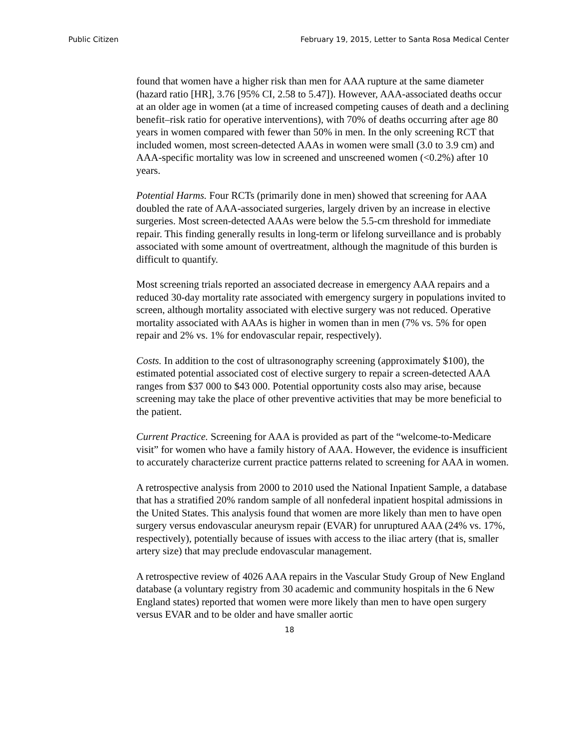Public Citizen February 19, 2015, Letter to Santa Rosa Medical Center
found that women have a higher risk than men for AAA rupture at the same diameter (hazard ratio [HR], 3.76 [95% CI, 2.58 to 5.47]). However, AAA-associated deaths occur at an older age in women (at a time of increased competing causes of death and a declining benefit–risk ratio for operative interventions), with 70% of deaths occurring after age 80 years in women compared with fewer than 50% in men. In the only screening RCT that included women, most screen-detected AAAs in women were small (3.0 to 3.9 cm) and AAA-specific mortality was low in screened and unscreened women (<0.2%) after 10 years.
Potential Harms. Four RCTs (primarily done in men) showed that screening for AAA doubled the rate of AAA-associated surgeries, largely driven by an increase in elective surgeries. Most screen-detected AAAs were below the 5.5-cm threshold for immediate repair. This finding generally results in long-term or lifelong surveillance and is probably associated with some amount of overtreatment, although the magnitude of this burden is difficult to quantify.
Most screening trials reported an associated decrease in emergency AAA repairs and a reduced 30-day mortality rate associated with emergency surgery in populations invited to screen, although mortality associated with elective surgery was not reduced. Operative mortality associated with AAAs is higher in women than in men (7% vs. 5% for open repair and 2% vs. 1% for endovascular repair, respectively).
Costs. In addition to the cost of ultrasonography screening (approximately $100), the estimated potential associated cost of elective surgery to repair a screen-detected AAA ranges from $37 000 to $43 000. Potential opportunity costs also may arise, because screening may take the place of other preventive activities that may be more beneficial to the patient.
Current Practice. Screening for AAA is provided as part of the “welcome-to-Medicare visit” for women who have a family history of AAA. However, the evidence is insufficient to accurately characterize current practice patterns related to screening for AAA in women.
A retrospective analysis from 2000 to 2010 used the National Inpatient Sample, a database that has a stratified 20% random sample of all nonfederal inpatient hospital admissions in the United States. This analysis found that women are more likely than men to have open surgery versus endovascular aneurysm repair (EVAR) for unruptured AAA (24% vs. 17%, respectively), potentially because of issues with access to the iliac artery (that is, smaller artery size) that may preclude endovascular management.
A retrospective review of 4026 AAA repairs in the Vascular Study Group of New England database (a voluntary registry from 30 academic and community hospitals in the 6 New England states) reported that women were more likely than men to have open surgery versus EVAR and to be older and have smaller aortic
18